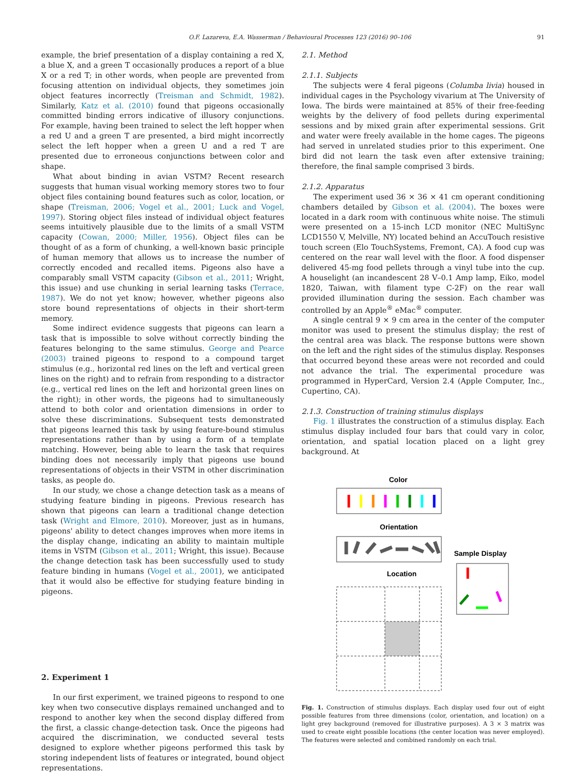O.F. Lazareva, E.A. Wasserman / Behavioural Processes 123 (2016) 90–106 91
example, the brief presentation of a display containing a red X, a blue X, and a green T occasionally produces a report of a blue X or a red T; in other words, when people are prevented from focusing attention on individual objects, they sometimes join object features incorrectly (Treisman and Schmidt, 1982). Similarly, Katz et al. (2010) found that pigeons occasionally committed binding errors indicative of illusory conjunctions. For example, having been trained to select the left hopper when a red U and a green T are presented, a bird might incorrectly select the left hopper when a green U and a red T are presented due to erroneous conjunctions between color and shape.
What about binding in avian VSTM? Recent research suggests that human visual working memory stores two to four object files containing bound features such as color, location, or shape (Treisman, 2006; Vogel et al., 2001; Luck and Vogel, 1997). Storing object files instead of individual object features seems intuitively plausible due to the limits of a small VSTM capacity (Cowan, 2000; Miller, 1956). Object files can be thought of as a form of chunking, a well-known basic principle of human memory that allows us to increase the number of correctly encoded and recalled items. Pigeons also have a comparably small VSTM capacity (Gibson et al., 2011; Wright, this issue) and use chunking in serial learning tasks (Terrace, 1987). We do not yet know; however, whether pigeons also store bound representations of objects in their short-term memory.
Some indirect evidence suggests that pigeons can learn a task that is impossible to solve without correctly binding the features belonging to the same stimulus. George and Pearce (2003) trained pigeons to respond to a compound target stimulus (e.g., horizontal red lines on the left and vertical green lines on the right) and to refrain from responding to a distractor (e.g., vertical red lines on the left and horizontal green lines on the right); in other words, the pigeons had to simultaneously attend to both color and orientation dimensions in order to solve these discriminations. Subsequent tests demonstrated that pigeons learned this task by using feature-bound stimulus representations rather than by using a form of a template matching. However, being able to learn the task that requires binding does not necessarily imply that pigeons use bound representations of objects in their VSTM in other discrimination tasks, as people do.
In our study, we chose a change detection task as a means of studying feature binding in pigeons. Previous research has shown that pigeons can learn a traditional change detection task (Wright and Elmore, 2010). Moreover, just as in humans, pigeons' ability to detect changes improves when more items in the display change, indicating an ability to maintain multiple items in VSTM (Gibson et al., 2011; Wright, this issue). Because the change detection task has been successfully used to study feature binding in humans (Vogel et al., 2001), we anticipated that it would also be effective for studying feature binding in pigeons.
2. Experiment 1
In our first experiment, we trained pigeons to respond to one key when two consecutive displays remained unchanged and to respond to another key when the second display differed from the first, a classic change-detection task. Once the pigeons had acquired the discrimination, we conducted several tests designed to explore whether pigeons performed this task by storing independent lists of features or integrated, bound object representations.
2.1. Method
2.1.1. Subjects
The subjects were 4 feral pigeons (Columba livia) housed in individual cages in the Psychology vivarium at The University of Iowa. The birds were maintained at 85% of their free-feeding weights by the delivery of food pellets during experimental sessions and by mixed grain after experimental sessions. Grit and water were freely available in the home cages. The pigeons had served in unrelated studies prior to this experiment. One bird did not learn the task even after extensive training; therefore, the final sample comprised 3 birds.
2.1.2. Apparatus
The experiment used 36 × 36 × 41 cm operant conditioning chambers detailed by Gibson et al. (2004). The boxes were located in a dark room with continuous white noise. The stimuli were presented on a 15-inch LCD monitor (NEC MultiSync LCD1550 V, Melville, NY) located behind an AccuTouch resistive touch screen (Elo TouchSystems, Fremont, CA). A food cup was centered on the rear wall level with the floor. A food dispenser delivered 45-mg food pellets through a vinyl tube into the cup. A houselight (an incandescent 28 V–0.1 Amp lamp, Eiko, model 1820, Taiwan, with filament type C-2F) on the rear wall provided illumination during the session. Each chamber was controlled by an Apple<sup>®</sup> eMac<sup>®</sup> computer.
A single central 9 × 9 cm area in the center of the computer monitor was used to present the stimulus display; the rest of the central area was black. The response buttons were shown on the left and the right sides of the stimulus display. Responses that occurred beyond these areas were not recorded and could not advance the trial. The experimental procedure was programmed in HyperCard, Version 2.4 (Apple Computer, Inc., Cupertino, CA).
2.1.3. Construction of training stimulus displays
Fig. 1 illustrates the construction of a stimulus display. Each stimulus display included four bars that could vary in color, orientation, and spatial location placed on a light grey background. At
Color
Orientation
Location
Sample Display
Fig. 1. Construction of stimulus displays. Each display used four out of eight possible features from three dimensions (color, orientation, and location) on a light grey background (removed for illustrative purposes). A 3 × 3 matrix was used to create eight possible locations (the center location was never employed). The features were selected and combined randomly on each trial.